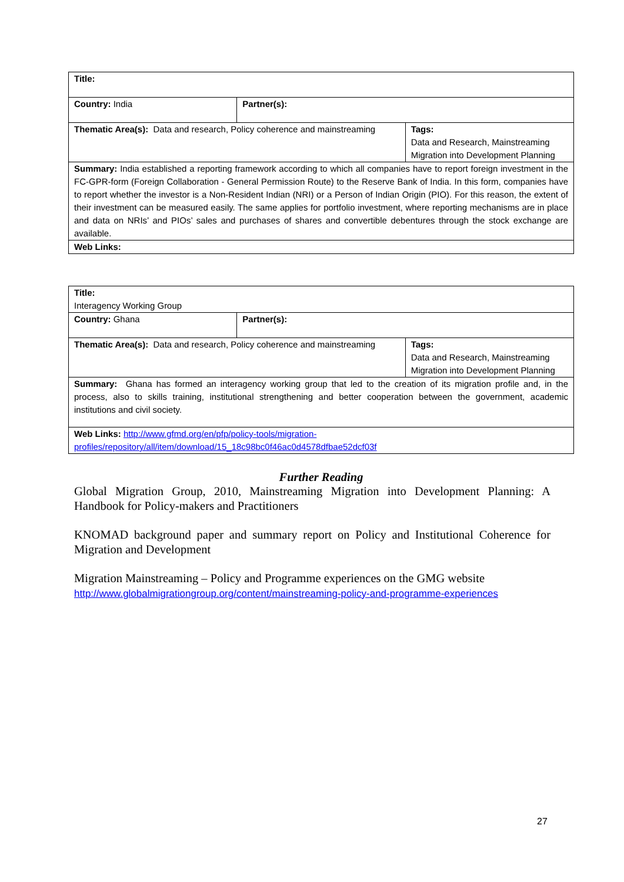| Title: | | |
| Country: India | Partner(s): | |
| Thematic Area(s): Data and research, Policy coherence and mainstreaming | | Tags: Data and Research, Mainstreaming Migration into Development Planning |
| Summary: India established a reporting framework according to which all companies have to report foreign investment in the FC-GPR-form (Foreign Collaboration - General Permission Route) to the Reserve Bank of India. In this form, companies have to report whether the investor is a Non-Resident Indian (NRI) or a Person of Indian Origin (PIO). For this reason, the extent of their investment can be measured easily. The same applies for portfolio investment, where reporting mechanisms are in place and data on NRIs’ and PIOs’ sales and purchases of shares and convertible debentures through the stock exchange are available. | | |
| Web Links: | | |
| Title: Interagency Working Group | | |
| Country: Ghana | Partner(s): | |
| Thematic Area(s): Data and research, Policy coherence and mainstreaming | | Tags: Data and Research, Mainstreaming Migration into Development Planning |
| Summary: Ghana has formed an interagency working group that led to the creation of its migration profile and, in the process, also to skills training, institutional strengthening and better cooperation between the government, academic institutions and civil society. | | |
| Web Links: http://www.gfmd.org/en/pfp/policy-tools/migration-profiles/repository/all/item/download/15_18c98bc0f46ac0d4578dfbae52dcf03f | | |
Further Reading
Global Migration Group, 2010, Mainstreaming Migration into Development Planning: A Handbook for Policy-makers and Practitioners
KNOMAD background paper and summary report on Policy and Institutional Coherence for Migration and Development
Migration Mainstreaming – Policy and Programme experiences on the GMG website
http://www.globalmigrationgroup.org/content/mainstreaming-policy-and-programme-experiences
27